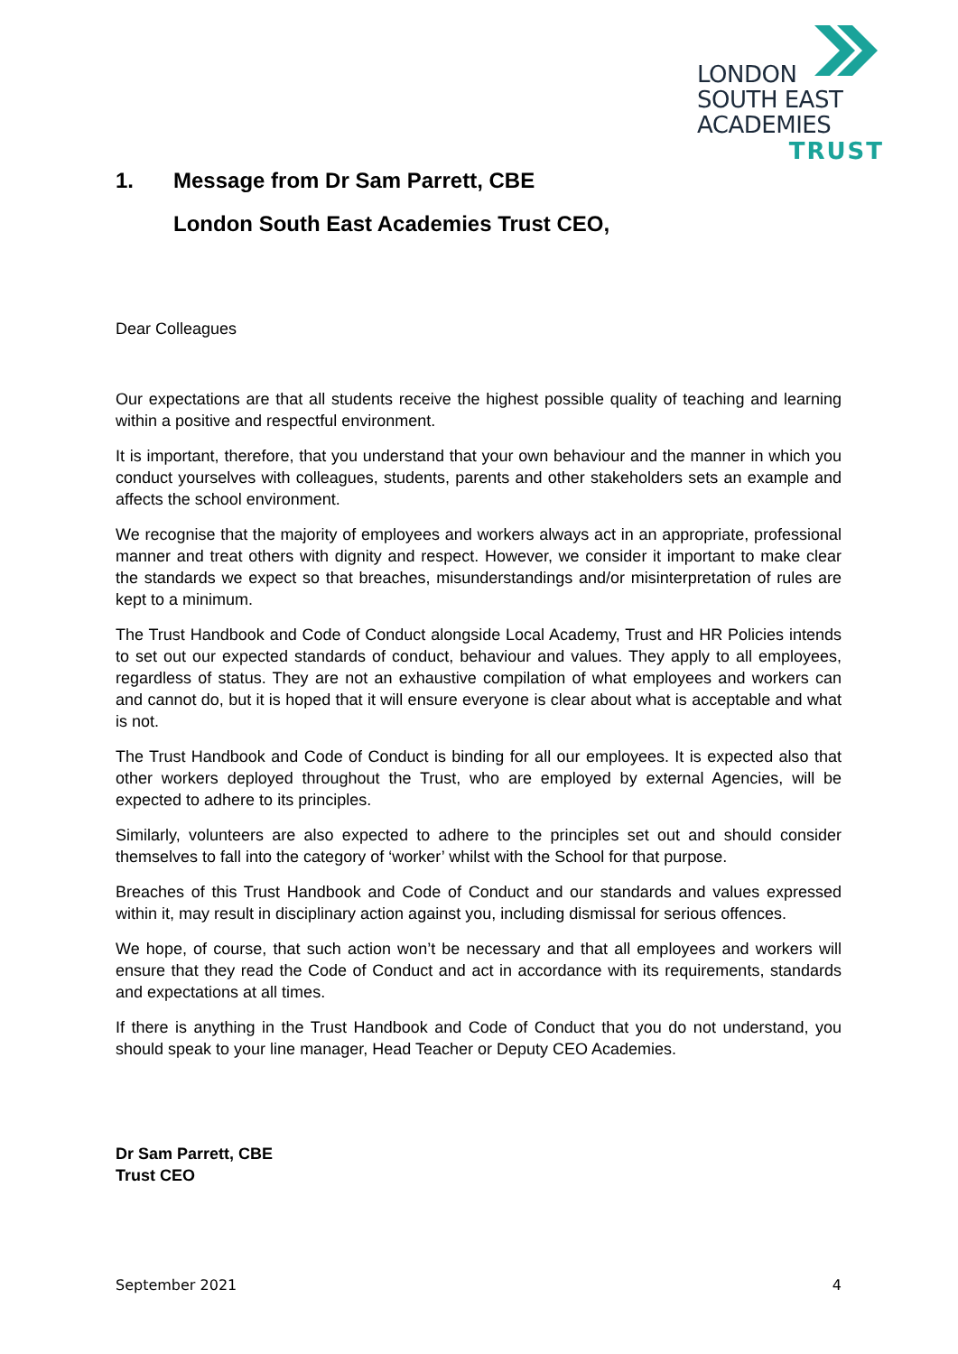LONDON
SOUTH EAST
ACADEMIES
TRUST
1. Message from Dr Sam Parrett, CBE
London South East Academies Trust CEO,
Dear Colleagues
Our expectations are that all students receive the highest possible quality of teaching and learning within a positive and respectful environment.
It is important, therefore, that you understand that your own behaviour and the manner in which you conduct yourselves with colleagues, students, parents and other stakeholders sets an example and affects the school environment.
We recognise that the majority of employees and workers always act in an appropriate, professional manner and treat others with dignity and respect. However, we consider it important to make clear the standards we expect so that breaches, misunderstandings and/or misinterpretation of rules are kept to a minimum.
The Trust Handbook and Code of Conduct alongside Local Academy, Trust and HR Policies intends to set out our expected standards of conduct, behaviour and values. They apply to all employees, regardless of status. They are not an exhaustive compilation of what employees and workers can and cannot do, but it is hoped that it will ensure everyone is clear about what is acceptable and what is not.
The Trust Handbook and Code of Conduct is binding for all our employees. It is expected also that other workers deployed throughout the Trust, who are employed by external Agencies, will be expected to adhere to its principles.
Similarly, volunteers are also expected to adhere to the principles set out and should consider themselves to fall into the category of ‘worker’ whilst with the School for that purpose.
Breaches of this Trust Handbook and Code of Conduct and our standards and values expressed within it, may result in disciplinary action against you, including dismissal for serious offences.
We hope, of course, that such action won’t be necessary and that all employees and workers will ensure that they read the Code of Conduct and act in accordance with its requirements, standards and expectations at all times.
If there is anything in the Trust Handbook and Code of Conduct that you do not understand, you should speak to your line manager, Head Teacher or Deputy CEO Academies.
Dr Sam Parrett, CBE
Trust CEO
September 2021 4